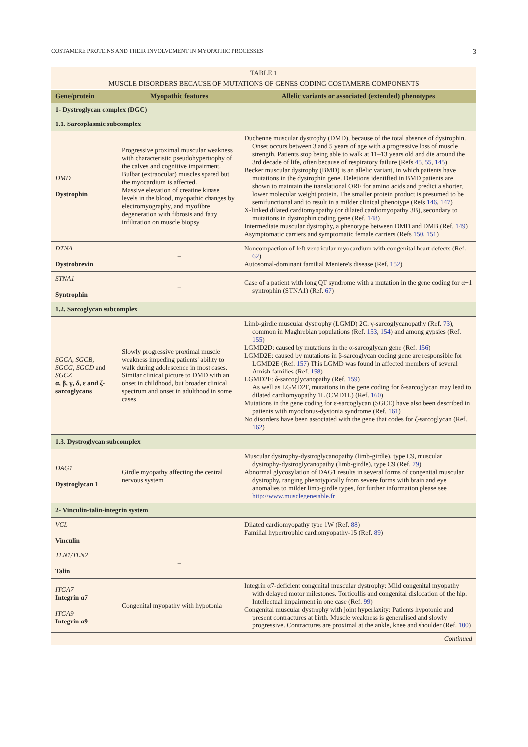COSTAMERE PROTEINS AND THEIR INVOLVEMENT IN MYOPATHIC PROCESSES 3
TABLE 1
MUSCLE DISORDERS BECAUSE OF MUTATIONS OF GENES CODING COSTAMERE COMPONENTS
| Gene/protein | Myopathic features | Allelic variants or associated (extended) phenotypes |
| --- | --- | --- |
| 1- Dystroglycan complex (DGC) | | |
| 1.1. Sarcoplasmic subcomplex | | |
| DMD Dystrophin | Progressive proximal muscular weakness with characteristic pseudohypertrophy of the calves and cognitive impairment. Bulbar (extraocular) muscles spared but the myocardium is affected. Massive elevation of creatine kinase levels in the blood, myopathic changes by electromyography, and myofibre degeneration with fibrosis and fatty infiltration on muscle biopsy | Duchenne muscular dystrophy (DMD), because of the total absence of dystrophin. Onset occurs between 3 and 5 years of age with a progressive loss of muscle strength. Patients stop being able to walk at 11–13 years old and die around the 3rd decade of life, often because of respiratory failure (Refs 45 , 55 , 145 ) Becker muscular dystrophy (BMD) is an allelic variant, in which patients have mutations in the dystrophin gene. Deletions identified in BMD patients are shown to maintain the translational ORF for amino acids and predict a shorter, lower molecular weight protein. The smaller protein product is presumed to be semifunctional and to result in a milder clinical phenotype (Refs 146 , 147 ) X-linked dilated cardiomyopathy (or dilated cardiomyopathy 3B), secondary to mutations in dystrophin coding gene (Ref. 148 ) Intermediate muscular dystrophy, a phenotype between DMD and DMB (Ref. 149 ) Asymptomatic carriers and symptomatic female carriers (Refs 150 , 151 ) |
| DTNA Dystrobrevin | – | Noncompaction of left ventricular myocardium with congenital heart defects (Ref. 62 ) Autosomal-dominant familial Meniere's disease (Ref. 152 ) |
| STNA1 Syntrophin | – | Case of a patient with long QT syndrome with a mutation in the gene coding for α−1 syntrophin (STNA1) (Ref. 67 ) |
| 1.2. Sarcoglycan subcomplex | | |
| SGCA, SGCB, SGCG, SGCD and SGCZ α, β, γ, δ, ε and ζ-sarcoglycans | Slowly progressive proximal muscle weakness impeding patients' ability to walk during adolescence in most cases. Similar clinical picture to DMD with an onset in childhood, but broader clinical spectrum and onset in adulthood in some cases | Limb-girdle muscular dystrophy (LGMD) 2C: γ-sarcoglycanopathy (Ref. 73 ), common in Maghrebian populations (Ref. 153 , 154 ) and among gypsies (Ref. 155 ) LGMD2D: caused by mutations in the α-sarcoglycan gene (Ref. 156 ) LGMD2E: caused by mutations in β-sarcoglycan coding gene are responsible for LGMD2E (Ref. 157 ) This LGMD was found in affected members of several Amish families (Ref. 158 ) LGMD2F: δ-sarcoglycanopathy (Ref. 159 ) As well as LGMD2F, mutations in the gene coding for δ-sarcoglycan may lead to dilated cardiomyopathy 1L (CMD1L) (Ref. 160 ) Mutations in the gene coding for ε-sarcoglycan (SGCE) have also been described in patients with myoclonus-dystonia syndrome (Ref. 161 ) No disorders have been associated with the gene that codes for ζ-sarcoglycan (Ref. 162 ) |
| 1.3. Dystroglycan subcomplex | | |
| DAG1 Dystroglycan 1 | Girdle myopathy affecting the central nervous system | Muscular dystrophy-dystroglycanopathy (limb-girdle), type C9, muscular dystrophy-dystroglycanopathy (limb-girdle), type C9 (Ref. 79 ) Abnormal glycosylation of DAG1 results in several forms of congenital muscular dystrophy, ranging phenotypically from severe forms with brain and eye anomalies to milder limb-girdle types, for further information please see http://www.musclegenetable.fr |
| 2- Vinculin-talin-integrin system | | |
| VCL Vinculin | | Dilated cardiomyopathy type 1W (Ref. 88 ) Familial hypertrophic cardiomyopathy-15 (Ref. 89 ) |
| TLN1/TLN2 Talin | – | |
| ITGA7 Integrin α7 ITGA9 Integrin α9 | Congenital myopathy with hypotonia | Integrin α7-deficient congenital muscular dystrophy: Mild congenital myopathy with delayed motor milestones. Torticollis and congenital dislocation of the hip. Intellectual impairment in one case (Ref. 99 ) Congenital muscular dystrophy with joint hyperlaxity: Patients hypotonic and present contractures at birth. Muscle weakness is generalised and slowly progressive. Contractures are proximal at the ankle, knee and shoulder (Ref. 100 ) |
Continued